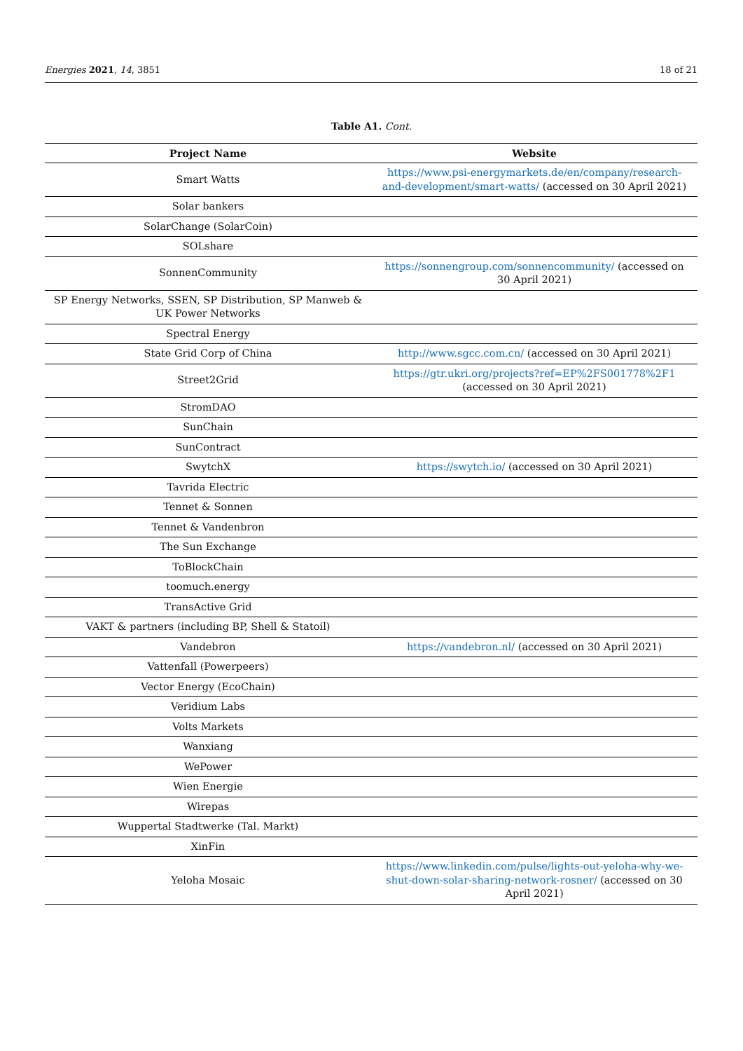Energies 2021, 14, 3851 18 of 21
Table A1. Cont.
| Project Name | Website |
| --- | --- |
| Smart Watts | https://www.psi-energymarkets.de/en/company/research-and-development/smart-watts/ (accessed on 30 April 2021) |
| Solar bankers | |
| SolarChange (SolarCoin) | |
| SOLshare | |
| SonnenCommunity | https://sonnengroup.com/sonnencommunity/ (accessed on 30 April 2021) |
| SP Energy Networks, SSEN, SP Distribution, SP Manweb & UK Power Networks | |
| Spectral Energy | |
| State Grid Corp of China | http://www.sgcc.com.cn/ (accessed on 30 April 2021) |
| Street2Grid | https://gtr.ukri.org/projects?ref=EP%2FS001778%2F1 (accessed on 30 April 2021) |
| StromDAO | |
| SunChain | |
| SunContract | |
| SwytchX | https://swytch.io/ (accessed on 30 April 2021) |
| Tavrida Electric | |
| Tennet & Sonnen | |
| Tennet & Vandenbron | |
| The Sun Exchange | |
| ToBlockChain | |
| toomuch.energy | |
| TransActive Grid | |
| VAKT & partners (including BP, Shell & Statoil) | |
| Vandebron | https://vandebron.nl/ (accessed on 30 April 2021) |
| Vattenfall (Powerpeers) | |
| Vector Energy (EcoChain) | |
| Veridium Labs | |
| Volts Markets | |
| Wanxiang | |
| WePower | |
| Wien Energie | |
| Wirepas | |
| Wuppertal Stadtwerke (Tal. Markt) | |
| XinFin | |
| Yeloha Mosaic | https://www.linkedin.com/pulse/lights-out-yeloha-why-we-shut-down-solar-sharing-network-rosner/ (accessed on 30 April 2021) |